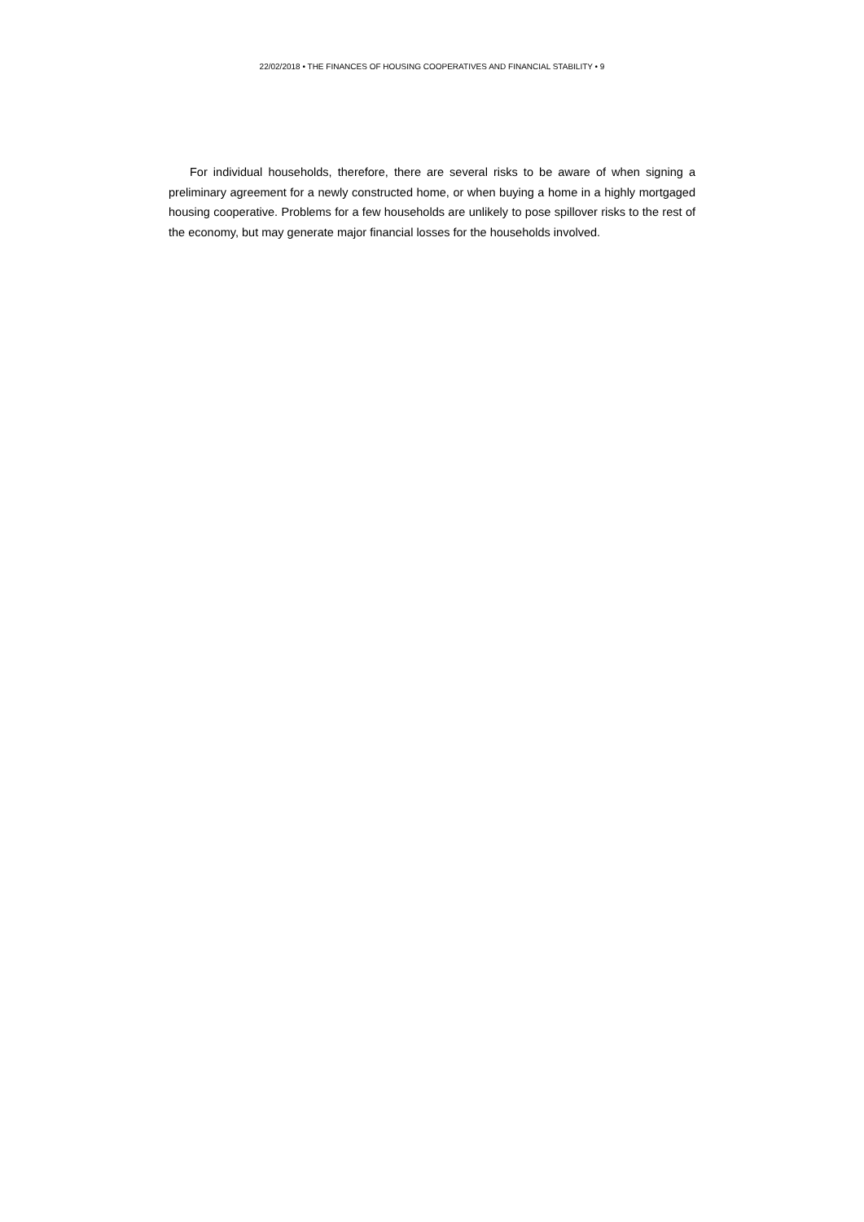22/02/2018 • THE FINANCES OF HOUSING COOPERATIVES AND FINANCIAL STABILITY • 9
For individual households, therefore, there are several risks to be aware of when signing a preliminary agreement for a newly constructed home, or when buying a home in a highly mortgaged housing cooperative. Problems for a few households are unlikely to pose spillover risks to the rest of the economy, but may generate major financial losses for the households involved.